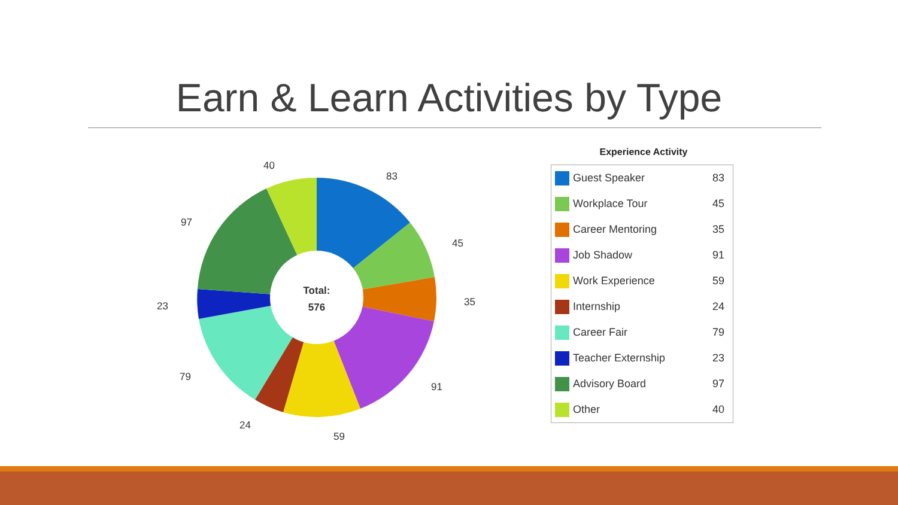Earn & Learn Activities by Type
Total:
576
83
45
35
91
59
24
79
23
97
40
Experience Activity
| Guest Speaker | 83 |
| Workplace Tour | 45 |
| Career Mentoring | 35 |
| Job Shadow | 91 |
| Work Experience | 59 |
| Internship | 24 |
| Career Fair | 79 |
| Teacher Externship | 23 |
| Advisory Board | 97 |
| Other | 40 |